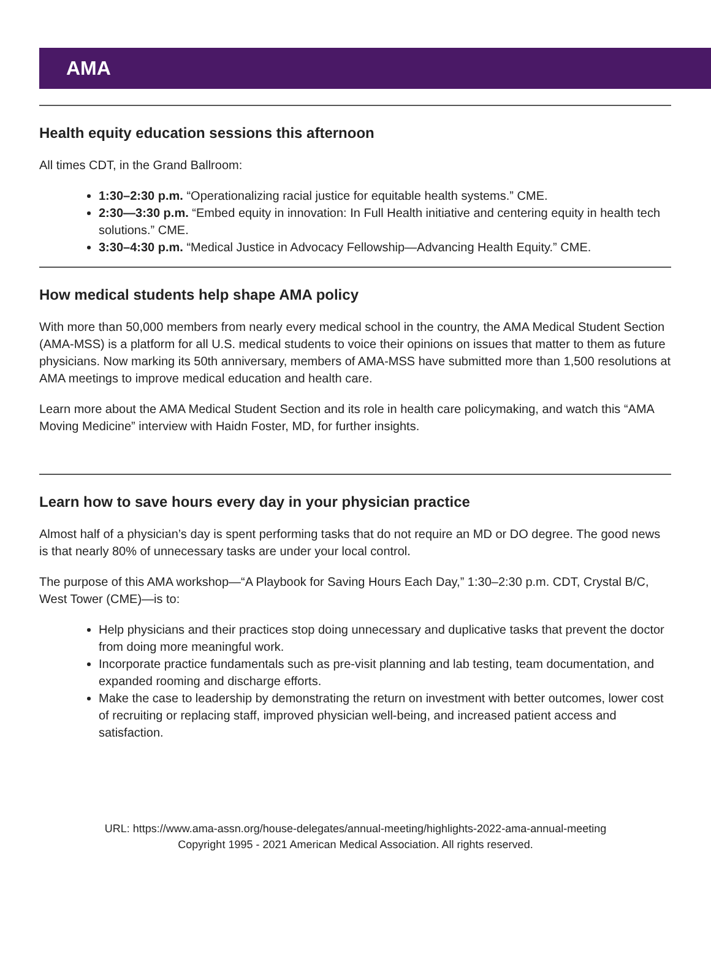AMA
Health equity education sessions this afternoon
All times CDT, in the Grand Ballroom:
1:30–2:30 p.m. “Operationalizing racial justice for equitable health systems.” CME.
2:30—3:30 p.m. “Embed equity in innovation: In Full Health initiative and centering equity in health tech solutions.” CME.
3:30–4:30 p.m. “Medical Justice in Advocacy Fellowship—Advancing Health Equity.” CME.
How medical students help shape AMA policy
With more than 50,000 members from nearly every medical school in the country, the AMA Medical Student Section (AMA-MSS) is a platform for all U.S. medical students to voice their opinions on issues that matter to them as future physicians. Now marking its 50th anniversary, members of AMA-MSS have submitted more than 1,500 resolutions at AMA meetings to improve medical education and health care.
Learn more about the AMA Medical Student Section and its role in health care policymaking, and watch this “AMA Moving Medicine” interview with Haidn Foster, MD, for further insights.
Learn how to save hours every day in your physician practice
Almost half of a physician’s day is spent performing tasks that do not require an MD or DO degree. The good news is that nearly 80% of unnecessary tasks are under your local control.
The purpose of this AMA workshop—“A Playbook for Saving Hours Each Day,” 1:30–2:30 p.m. CDT, Crystal B/C, West Tower (CME)—is to:
Help physicians and their practices stop doing unnecessary and duplicative tasks that prevent the doctor from doing more meaningful work.
Incorporate practice fundamentals such as pre-visit planning and lab testing, team documentation, and expanded rooming and discharge efforts.
Make the case to leadership by demonstrating the return on investment with better outcomes, lower cost of recruiting or replacing staff, improved physician well-being, and increased patient access and satisfaction.
URL: https://www.ama-assn.org/house-delegates/annual-meeting/highlights-2022-ama-annual-meeting
Copyright 1995 - 2021 American Medical Association. All rights reserved.